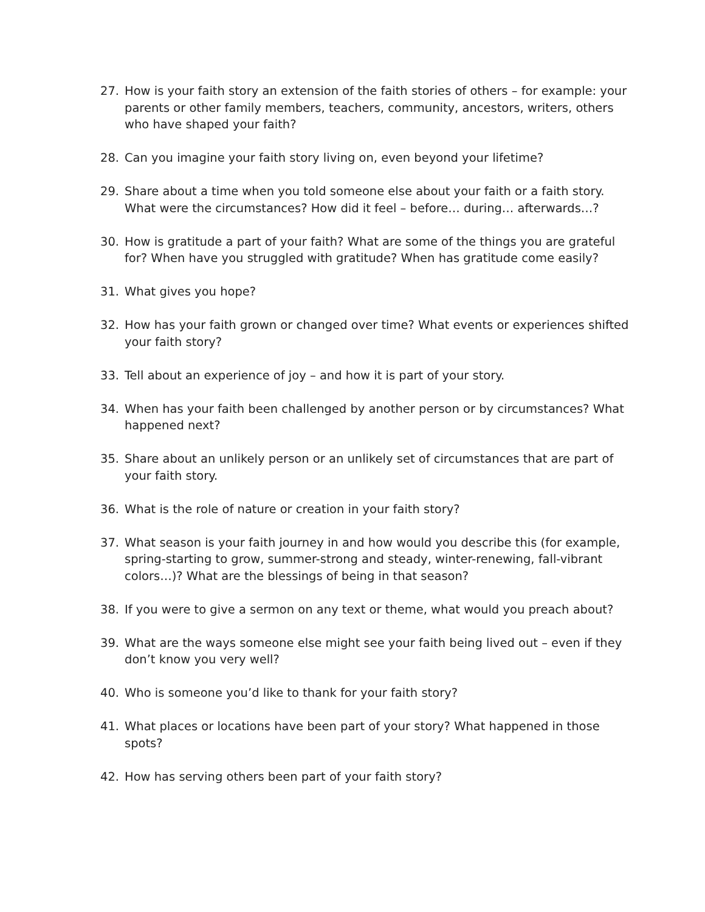27. How is your faith story an extension of the faith stories of others – for example: your parents or other family members, teachers, community, ancestors, writers, others who have shaped your faith?
28. Can you imagine your faith story living on, even beyond your lifetime?
29. Share about a time when you told someone else about your faith or a faith story. What were the circumstances? How did it feel – before… during… afterwards…?
30. How is gratitude a part of your faith? What are some of the things you are grateful for? When have you struggled with gratitude? When has gratitude come easily?
31. What gives you hope?
32. How has your faith grown or changed over time? What events or experiences shifted your faith story?
33. Tell about an experience of joy – and how it is part of your story.
34. When has your faith been challenged by another person or by circumstances? What happened next?
35. Share about an unlikely person or an unlikely set of circumstances that are part of your faith story.
36. What is the role of nature or creation in your faith story?
37. What season is your faith journey in and how would you describe this (for example, spring-starting to grow, summer-strong and steady, winter-renewing, fall-vibrant colors…)? What are the blessings of being in that season?
38. If you were to give a sermon on any text or theme, what would you preach about?
39. What are the ways someone else might see your faith being lived out – even if they don’t know you very well?
40. Who is someone you’d like to thank for your faith story?
41. What places or locations have been part of your story? What happened in those spots?
42. How has serving others been part of your faith story?